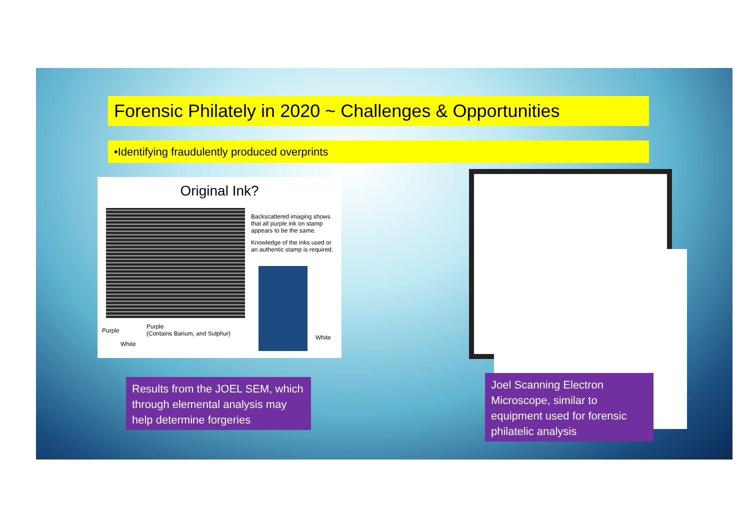Forensic Philately in 2020 ~ Challenges & Opportunities
•Identifying fraudulently produced overprints
Original Ink?
Backscattered imaging shows that all purple ink on stamp appears to be the same.
Knowledge of the inks used or an authentic stamp is required.
Purple
Purple
(Contains Barium, and Sulphur)
White
White
Results from the JOEL SEM, which through elemental analysis may help determine forgeries
Joel Scanning Electron Microscope, similar to equipment used for forensic philatelic analysis